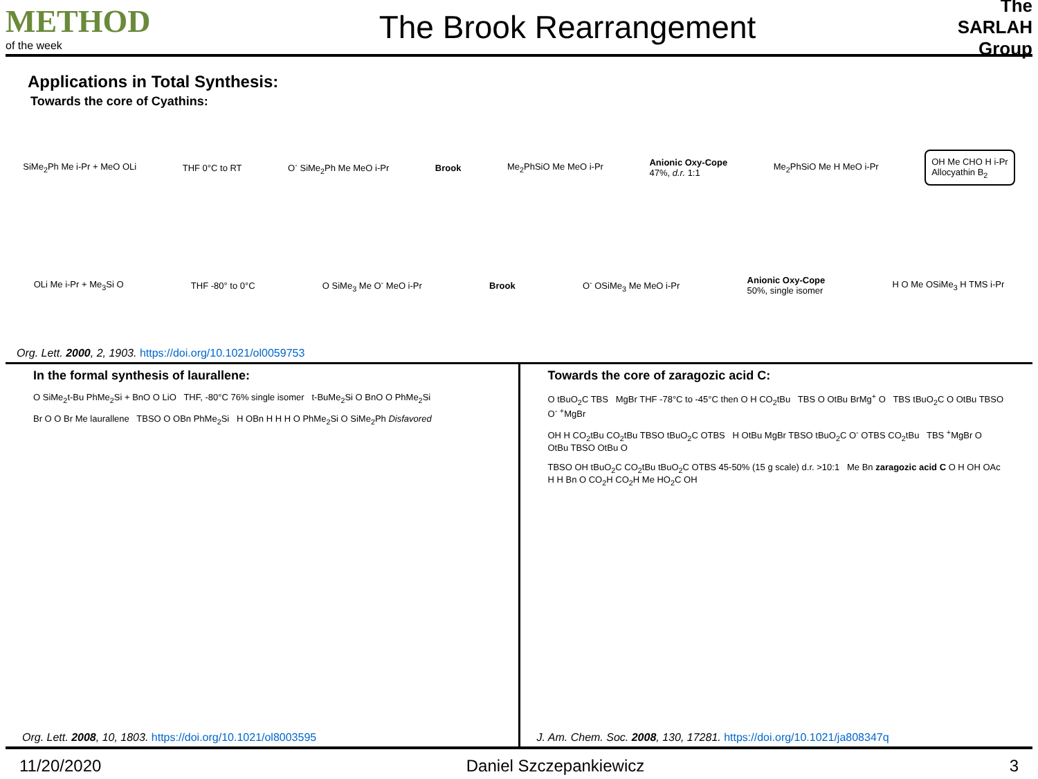METHOD
of the week
The Brook Rearrangement
The SARLAH Group
Applications in Total Synthesis:
Towards the core of Cyathins:
SiMe<sub>2</sub>Ph Me i-Pr + MeO OLi THF 0°C to RT O<sup>-</sup> SiMe<sub>2</sub>Ph Me MeO i-Pr Brook Me<sub>2</sub>PhSiO Me MeO i-Pr Anionic Oxy-Cope
47%, d.r. 1:1 Me<sub>2</sub>PhSiO Me H MeO i-Pr OH Me CHO H i-Pr
Allocyathin B<sub>2</sub>
OLi Me i-Pr + Me<sub>3</sub>Si O THF -80° to 0°C O SiMe<sub>3</sub> Me O<sup>-</sup> MeO i-Pr Brook O<sup>-</sup> OSiMe<sub>3</sub> Me MeO i-Pr Anionic Oxy-Cope
50%, single isomer H O Me OSiMe<sub>3</sub> H TMS i-Pr
Org. Lett. 2000, 2, 1903. https://doi.org/10.1021/ol0059753
In the formal synthesis of laurallene:
O SiMe<sub>2</sub>t-Bu PhMe<sub>2</sub>Si + BnO O LiO THF, -80°C 76% single isomer t-BuMe<sub>2</sub>Si O BnO O PhMe<sub>2</sub>Si
Br O O Br Me laurallene TBSO O OBn PhMe<sub>2</sub>Si H OBn H H H O PhMe<sub>2</sub>Si O SiMe<sub>2</sub>Ph Disfavored
Org. Lett. 2008, 10, 1803. https://doi.org/10.1021/ol8003595
Towards the core of zaragozic acid C:
O tBuO<sub>2</sub>C TBS MgBr THF -78°C to -45°C then O H CO<sub>2</sub>tBu TBS O OtBu BrMg<sup>+</sup> O TBS tBuO<sub>2</sub>C O OtBu TBSO O<sup>-</sup> <sup>+</sup>MgBr
OH H CO<sub>2</sub>tBu CO<sub>2</sub>tBu TBSO tBuO<sub>2</sub>C OTBS H OtBu MgBr TBSO tBuO<sub>2</sub>C O<sup>-</sup> OTBS CO<sub>2</sub>tBu TBS <sup>+</sup>MgBr O OtBu TBSO OtBu O
TBSO OH tBuO<sub>2</sub>C CO<sub>2</sub>tBu tBuO<sub>2</sub>C OTBS 45-50% (15 g scale) d.r. >10:1 Me Bn zaragozic acid C O H OH OAc H H Bn O CO<sub>2</sub>H CO<sub>2</sub>H Me HO<sub>2</sub>C OH
J. Am. Chem. Soc. 2008, 130, 17281. https://doi.org/10.1021/ja808347q
11/20/2020 Daniel Szczepankiewicz 3